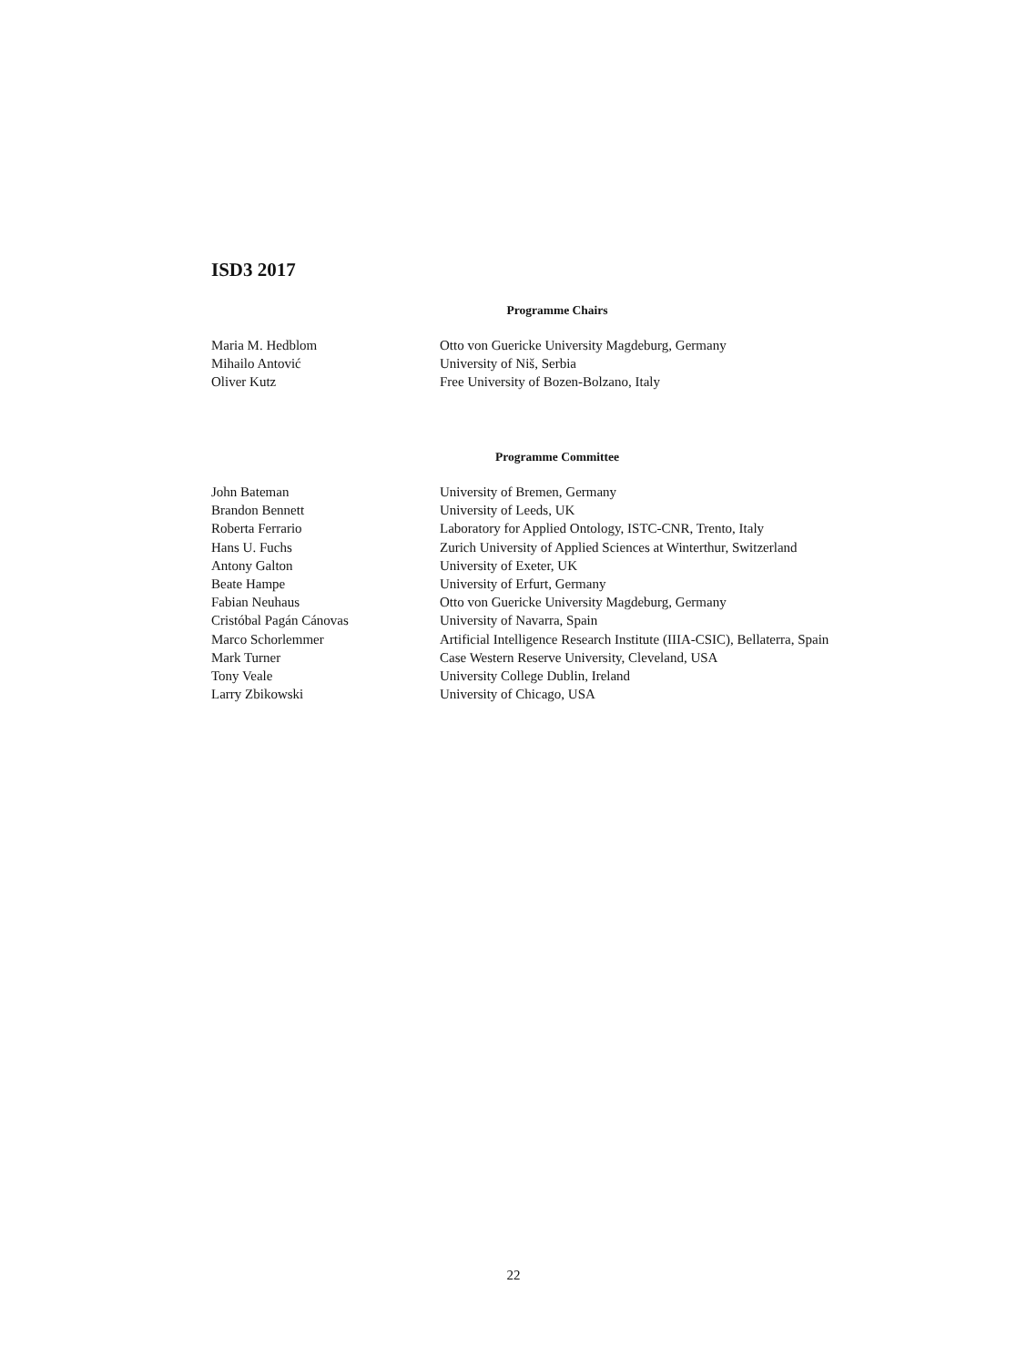ISD3 2017
Programme Chairs
| Maria M. Hedblom | Otto von Guericke University Magdeburg, Germany |
| Mihailo Antović | University of Niš, Serbia |
| Oliver Kutz | Free University of Bozen-Bolzano, Italy |
Programme Committee
| John Bateman | University of Bremen, Germany |
| Brandon Bennett | University of Leeds, UK |
| Roberta Ferrario | Laboratory for Applied Ontology, ISTC-CNR, Trento, Italy |
| Hans U. Fuchs | Zurich University of Applied Sciences at Winterthur, Switzerland |
| Antony Galton | University of Exeter, UK |
| Beate Hampe | University of Erfurt, Germany |
| Fabian Neuhaus | Otto von Guericke University Magdeburg, Germany |
| Cristóbal Pagán Cánovas | University of Navarra, Spain |
| Marco Schorlemmer | Artificial Intelligence Research Institute (IIIA-CSIC), Bellaterra, Spain |
| Mark Turner | Case Western Reserve University, Cleveland, USA |
| Tony Veale | University College Dublin, Ireland |
| Larry Zbikowski | University of Chicago, USA |
22